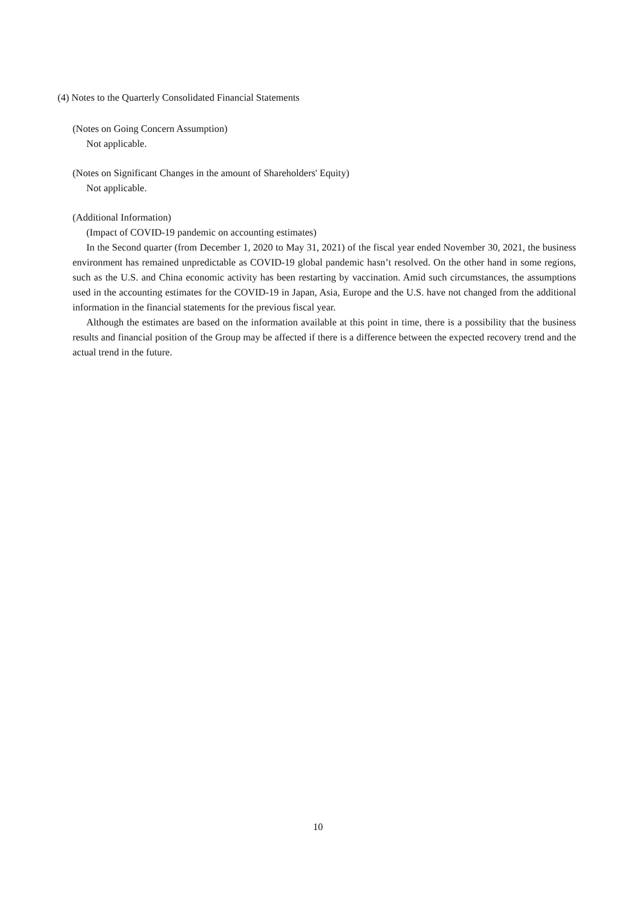(4) Notes to the Quarterly Consolidated Financial Statements
(Notes on Going Concern Assumption)
Not applicable.
(Notes on Significant Changes in the amount of Shareholders' Equity)
Not applicable.
(Additional Information)
(Impact of COVID-19 pandemic on accounting estimates)
In the Second quarter (from December 1, 2020 to May 31, 2021) of the fiscal year ended November 30, 2021, the business environment has remained unpredictable as COVID-19 global pandemic hasn’t resolved. On the other hand in some regions, such as the U.S. and China economic activity has been restarting by vaccination. Amid such circumstances, the assumptions used in the accounting estimates for the COVID-19 in Japan, Asia, Europe and the U.S. have not changed from the additional information in the financial statements for the previous fiscal year.
Although the estimates are based on the information available at this point in time, there is a possibility that the business results and financial position of the Group may be affected if there is a difference between the expected recovery trend and the actual trend in the future.
10